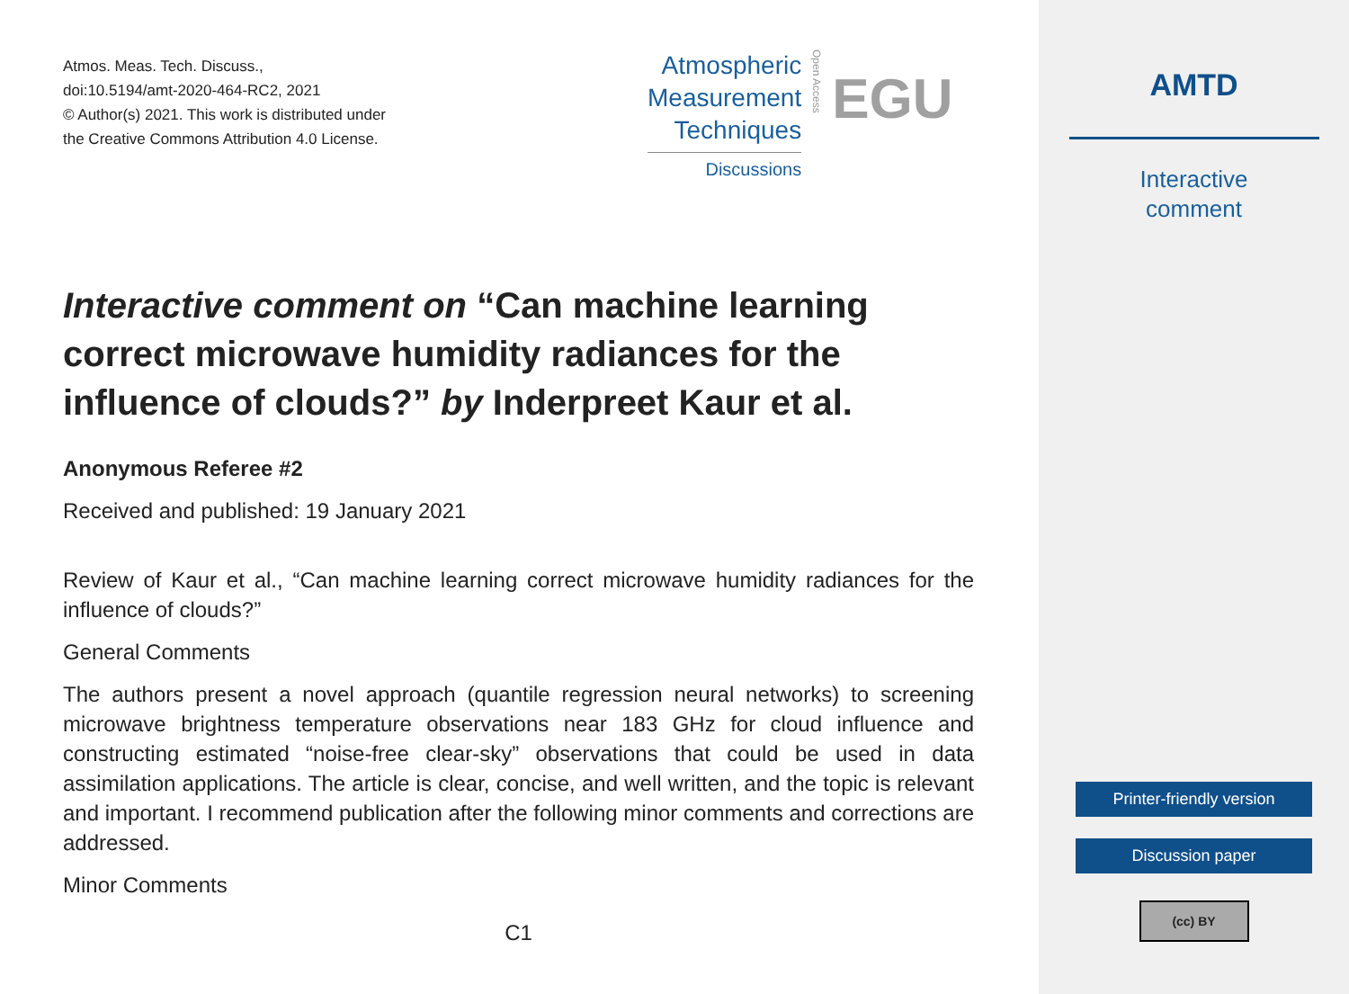Atmos. Meas. Tech. Discuss.,
doi:10.5194/amt-2020-464-RC2, 2021
© Author(s) 2021. This work is distributed under
the Creative Commons Attribution 4.0 License.
Atmospheric
Measurement
Techniques
Discussions
Open Access
EGU
Interactive comment on “Can machine learning correct microwave humidity radiances for the influence of clouds?” by Inderpreet Kaur et al.
Anonymous Referee #2
Received and published: 19 January 2021
Review of Kaur et al., “Can machine learning correct microwave humidity radiances for the influence of clouds?”
General Comments
The authors present a novel approach (quantile regression neural networks) to screening microwave brightness temperature observations near 183 GHz for cloud influence and constructing estimated “noise-free clear-sky” observations that could be used in data assimilation applications. The article is clear, concise, and well written, and the topic is relevant and important. I recommend publication after the following minor comments and corrections are addressed.
Minor Comments
C1
AMTD
Interactive
comment
Printer-friendly version
Discussion paper
(cc) BY